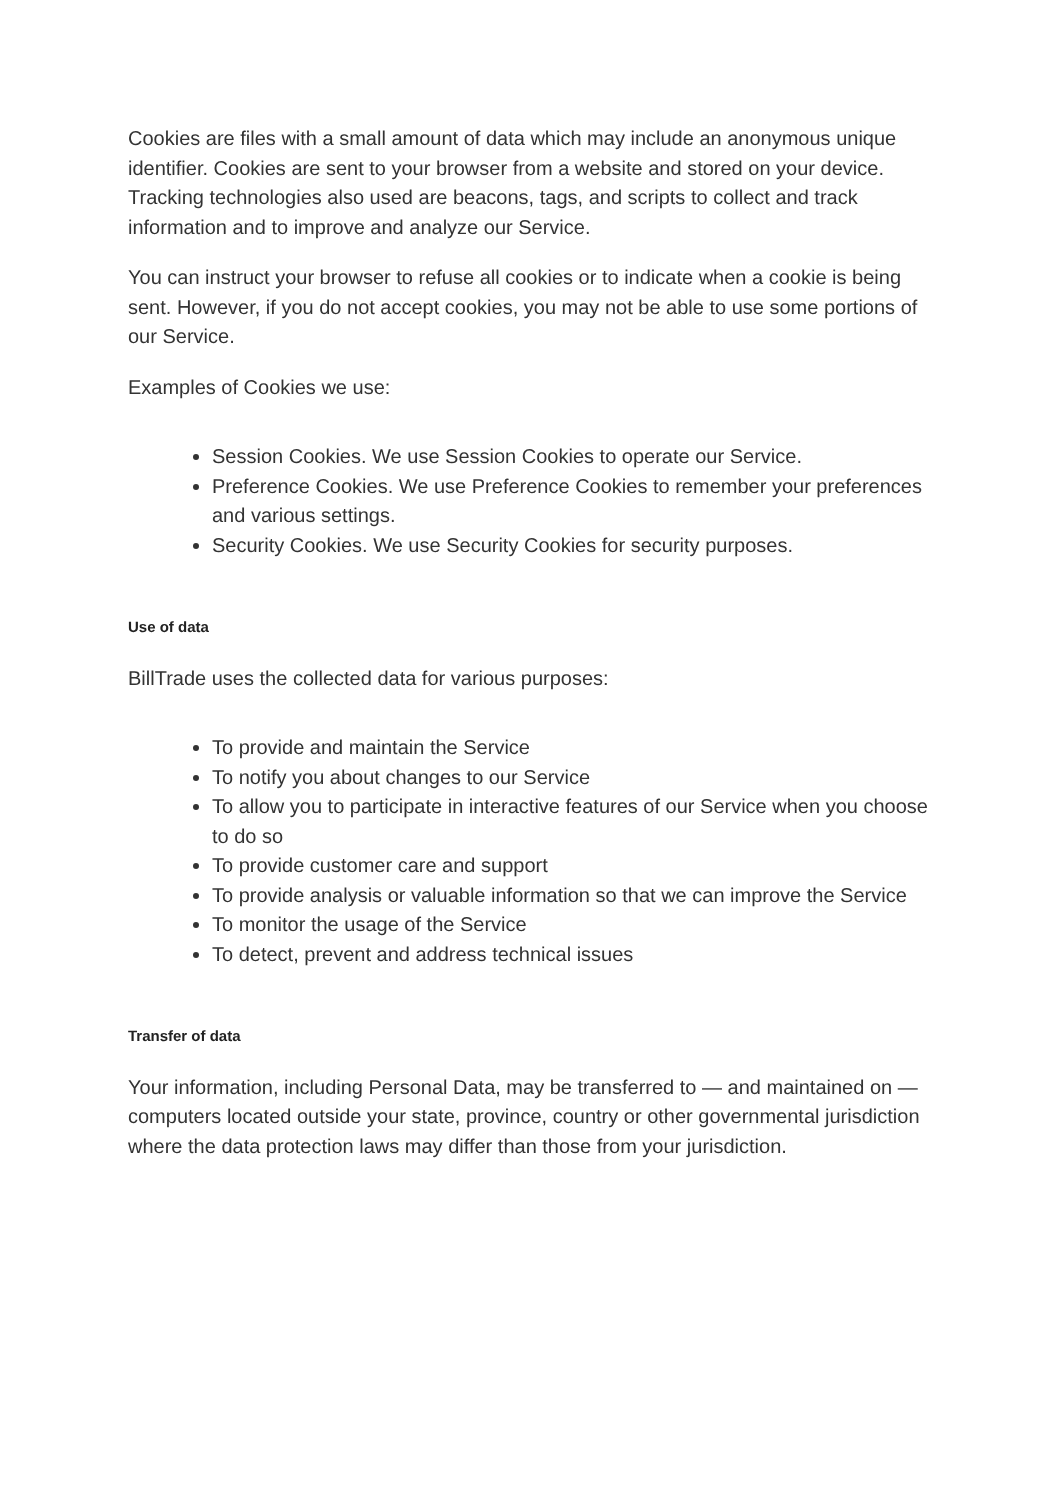Cookies are files with a small amount of data which may include an anonymous unique identifier. Cookies are sent to your browser from a website and stored on your device. Tracking technologies also used are beacons, tags, and scripts to collect and track information and to improve and analyze our Service.
You can instruct your browser to refuse all cookies or to indicate when a cookie is being sent. However, if you do not accept cookies, you may not be able to use some portions of our Service.
Examples of Cookies we use:
Session Cookies. We use Session Cookies to operate our Service.
Preference Cookies. We use Preference Cookies to remember your preferences and various settings.
Security Cookies. We use Security Cookies for security purposes.
Use of data
BillTrade uses the collected data for various purposes:
To provide and maintain the Service
To notify you about changes to our Service
To allow you to participate in interactive features of our Service when you choose to do so
To provide customer care and support
To provide analysis or valuable information so that we can improve the Service
To monitor the usage of the Service
To detect, prevent and address technical issues
Transfer of data
Your information, including Personal Data, may be transferred to — and maintained on — computers located outside your state, province, country or other governmental jurisdiction where the data protection laws may differ than those from your jurisdiction.